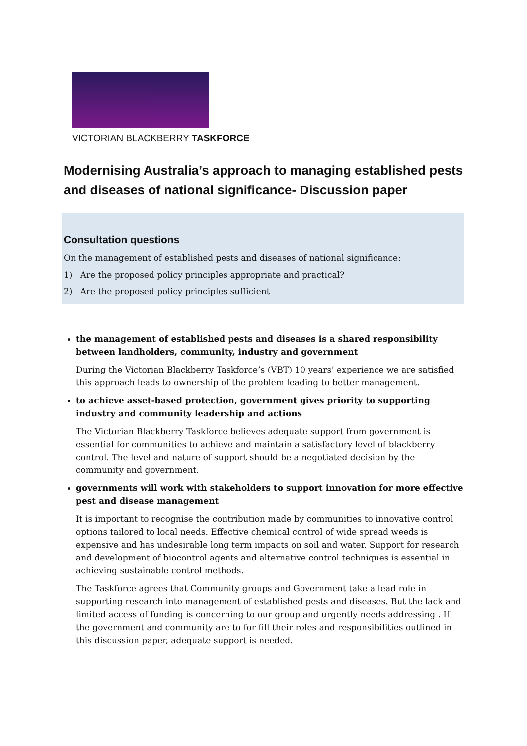VICTORIAN BLACKBERRY TASKFORCE
Modernising Australia’s approach to managing established pests and diseases of national significance- Discussion paper
Consultation questions
On the management of established pests and diseases of national significance:
1) Are the proposed policy principles appropriate and practical?
2) Are the proposed policy principles sufficient
the management of established pests and diseases is a shared responsibility between landholders, community, industry and government
During the Victorian Blackberry Taskforce’s (VBT) 10 years’ experience we are satisfied this approach leads to ownership of the problem leading to better management.
to achieve asset-based protection, government gives priority to supporting industry and community leadership and actions
The Victorian Blackberry Taskforce believes adequate support from government is essential for communities to achieve and maintain a satisfactory level of blackberry control. The level and nature of support should be a negotiated decision by the community and government.
governments will work with stakeholders to support innovation for more effective pest and disease management
It is important to recognise the contribution made by communities to innovative control options tailored to local needs. Effective chemical control of wide spread weeds is expensive and has undesirable long term impacts on soil and water. Support for research and development of biocontrol agents and alternative control techniques is essential in achieving sustainable control methods.
The Taskforce agrees that Community groups and Government take a lead role in supporting research into management of established pests and diseases. But the lack and limited access of funding is concerning to our group and urgently needs addressing . If the government and community are to for fill their roles and responsibilities outlined in this discussion paper, adequate support is needed.